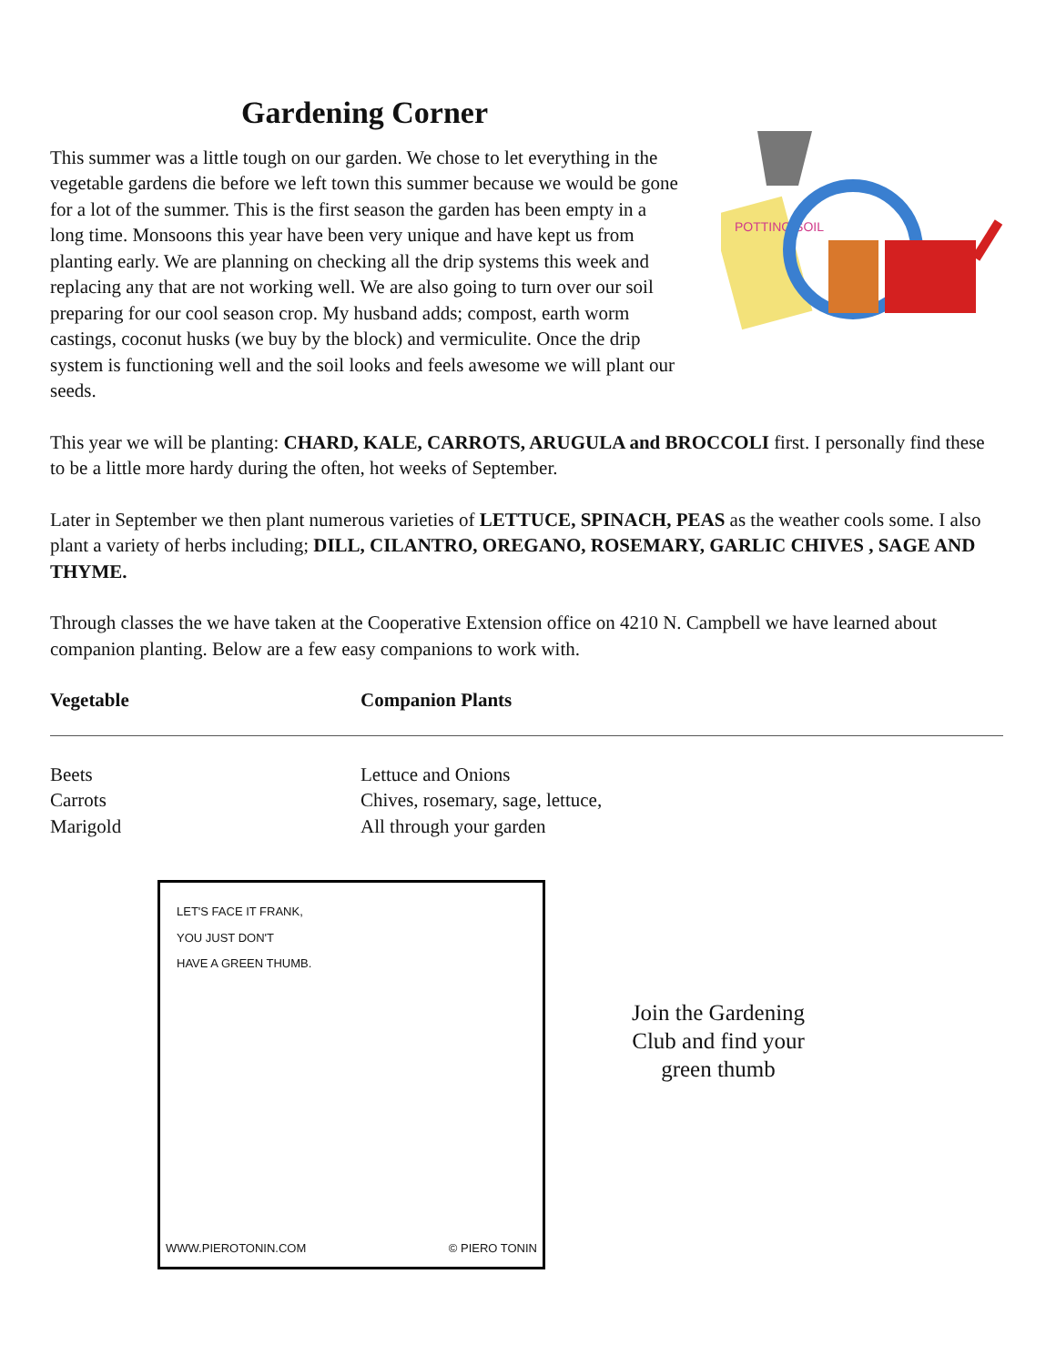Gardening Corner
This summer was a little tough on our garden. We chose to let everything in the vegetable gardens die before we left town this summer because we would be gone for a lot of the summer. This is the first season the garden has been empty in a long time. Monsoons this year have been very unique and have kept us from planting early. We are planning on checking all the drip systems this week and replacing any that are not working well. We are also going to turn over our soil preparing for our cool season crop. My husband adds; compost, earth worm castings, coconut husks (we buy by the block) and vermiculite. Once the drip system is functioning well and the soil looks and feels awesome we will plant our seeds.
POTTING SOIL
This year we will be planting: CHARD, KALE, CARROTS, ARUGULA and BROCCOLI first. I personally find these to be a little more hardy during the often, hot weeks of September.
Later in September we then plant numerous varieties of LETTUCE, SPINACH, PEAS as the weather cools some. I also plant a variety of herbs including; DILL, CILANTRO, OREGANO, ROSEMARY, GARLIC CHIVES , SAGE AND THYME.
Through classes the we have taken at the Cooperative Extension office on 4210 N. Campbell we have learned about companion planting. Below are a few easy companions to work with.
| Vegetable | Companion Plants |
| --- | --- |
| Beets | Lettuce and Onions |
| Carrots | Chives, rosemary, sage, lettuce, |
| Marigold | All through your garden |
LET'S FACE IT FRANK,
YOU JUST DON'T
HAVE A GREEN THUMB.
WWW.PIEROTONIN.COM © PIERO TONIN
Join the Gardening Club and find your green thumb